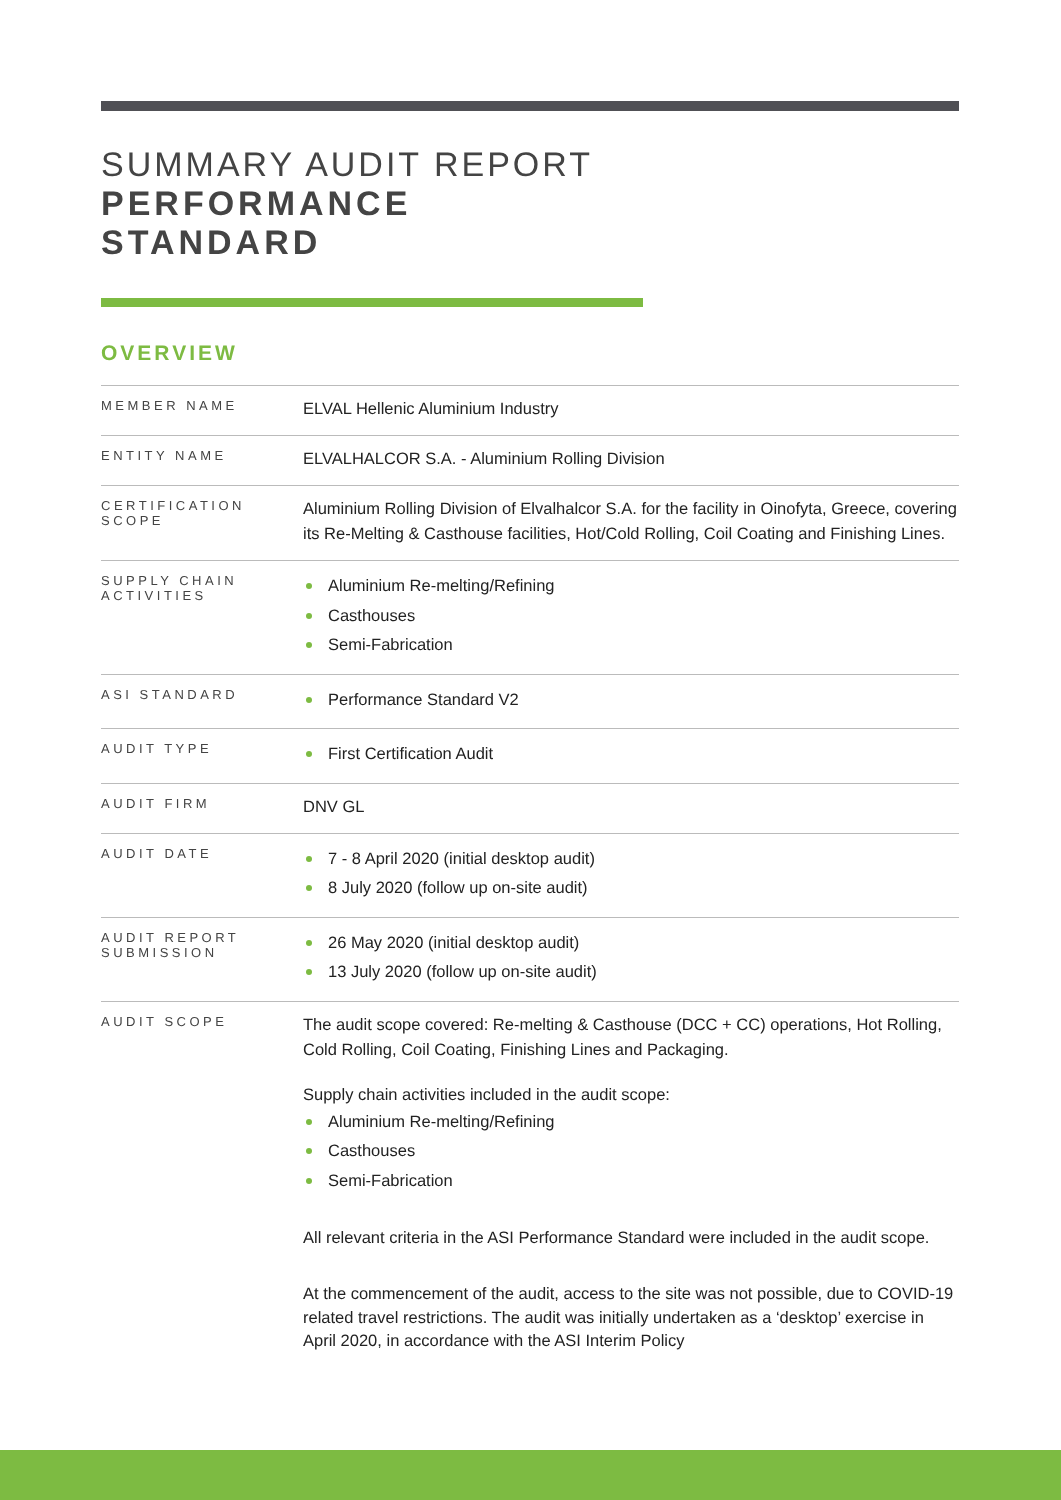SUMMARY AUDIT REPORT
PERFORMANCE
STANDARD
OVERVIEW
| MEMBER NAME | ELVAL Hellenic Aluminium Industry |
| ENTITY NAME | ELVALHALCOR S.A. - Aluminium Rolling Division |
| CERTIFICATION SCOPE | Aluminium Rolling Division of Elvalhalcor S.A. for the facility in Oinofyta, Greece, covering its Re-Melting & Casthouse facilities, Hot/Cold Rolling, Coil Coating and Finishing Lines. |
| SUPPLY CHAIN ACTIVITIES | Aluminium Re-melting/Refining Casthouses Semi-Fabrication |
| ASI STANDARD | Performance Standard V2 |
| AUDIT TYPE | First Certification Audit |
| AUDIT FIRM | DNV GL |
| AUDIT DATE | 7 - 8 April 2020 (initial desktop audit) 8 July 2020 (follow up on-site audit) |
| AUDIT REPORT SUBMISSION | 26 May 2020 (initial desktop audit) 13 July 2020 (follow up on-site audit) |
| AUDIT SCOPE | The audit scope covered: Re-melting & Casthouse (DCC + CC) operations, Hot Rolling, Cold Rolling, Coil Coating, Finishing Lines and Packaging. Supply chain activities included in the audit scope: Aluminium Re-melting/Refining Casthouses Semi-Fabrication All relevant criteria in the ASI Performance Standard were included in the audit scope. At the commencement of the audit, access to the site was not possible, due to COVID-19 related travel restrictions. The audit was initially undertaken as a ‘desktop’ exercise in April 2020, in accordance with the ASI Interim Policy |